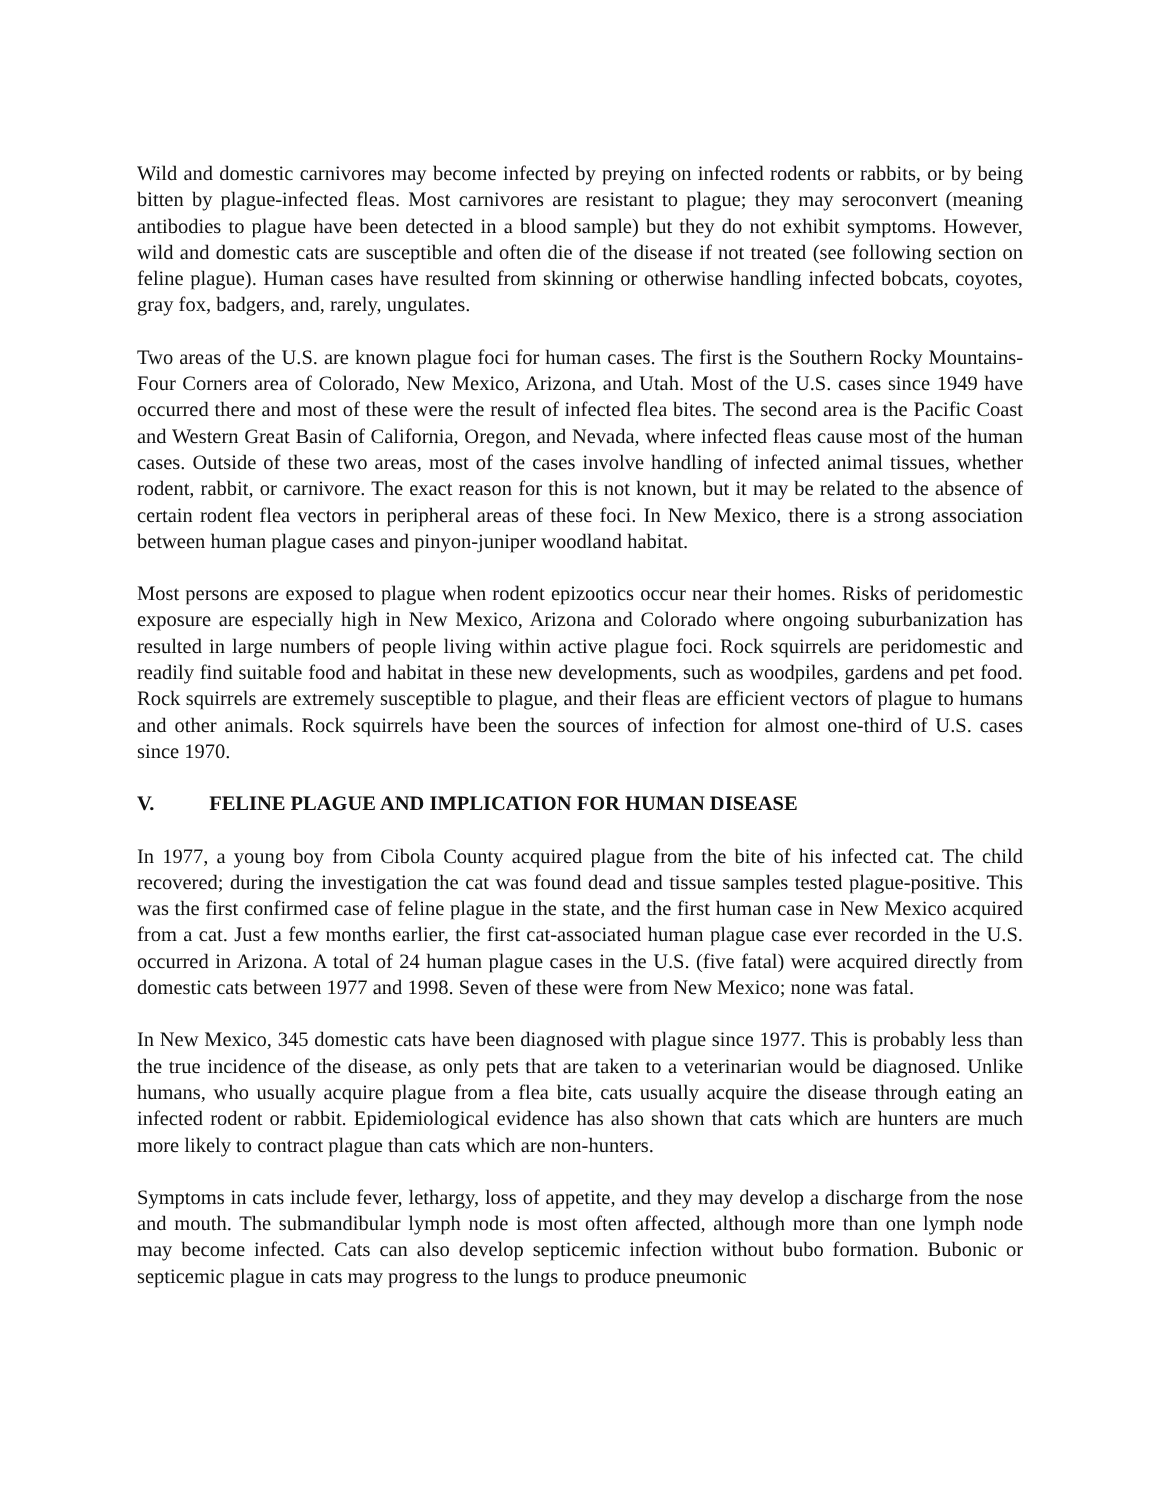Wild and domestic carnivores may become infected by preying on infected rodents or rabbits, or by being bitten by plague-infected fleas. Most carnivores are resistant to plague; they may seroconvert (meaning antibodies to plague have been detected in a blood sample) but they do not exhibit symptoms. However, wild and domestic cats are susceptible and often die of the disease if not treated (see following section on feline plague). Human cases have resulted from skinning or otherwise handling infected bobcats, coyotes, gray fox, badgers, and, rarely, ungulates.
Two areas of the U.S. are known plague foci for human cases. The first is the Southern Rocky Mountains-Four Corners area of Colorado, New Mexico, Arizona, and Utah. Most of the U.S. cases since 1949 have occurred there and most of these were the result of infected flea bites. The second area is the Pacific Coast and Western Great Basin of California, Oregon, and Nevada, where infected fleas cause most of the human cases. Outside of these two areas, most of the cases involve handling of infected animal tissues, whether rodent, rabbit, or carnivore. The exact reason for this is not known, but it may be related to the absence of certain rodent flea vectors in peripheral areas of these foci. In New Mexico, there is a strong association between human plague cases and pinyon-juniper woodland habitat.
Most persons are exposed to plague when rodent epizootics occur near their homes. Risks of peridomestic exposure are especially high in New Mexico, Arizona and Colorado where ongoing suburbanization has resulted in large numbers of people living within active plague foci. Rock squirrels are peridomestic and readily find suitable food and habitat in these new developments, such as woodpiles, gardens and pet food. Rock squirrels are extremely susceptible to plague, and their fleas are efficient vectors of plague to humans and other animals. Rock squirrels have been the sources of infection for almost one-third of U.S. cases since 1970.
V. FELINE PLAGUE AND IMPLICATION FOR HUMAN DISEASE
In 1977, a young boy from Cibola County acquired plague from the bite of his infected cat. The child recovered; during the investigation the cat was found dead and tissue samples tested plague-positive. This was the first confirmed case of feline plague in the state, and the first human case in New Mexico acquired from a cat. Just a few months earlier, the first cat-associated human plague case ever recorded in the U.S. occurred in Arizona. A total of 24 human plague cases in the U.S. (five fatal) were acquired directly from domestic cats between 1977 and 1998. Seven of these were from New Mexico; none was fatal.
In New Mexico, 345 domestic cats have been diagnosed with plague since 1977. This is probably less than the true incidence of the disease, as only pets that are taken to a veterinarian would be diagnosed. Unlike humans, who usually acquire plague from a flea bite, cats usually acquire the disease through eating an infected rodent or rabbit. Epidemiological evidence has also shown that cats which are hunters are much more likely to contract plague than cats which are non-hunters.
Symptoms in cats include fever, lethargy, loss of appetite, and they may develop a discharge from the nose and mouth. The submandibular lymph node is most often affected, although more than one lymph node may become infected. Cats can also develop septicemic infection without bubo formation. Bubonic or septicemic plague in cats may progress to the lungs to produce pneumonic